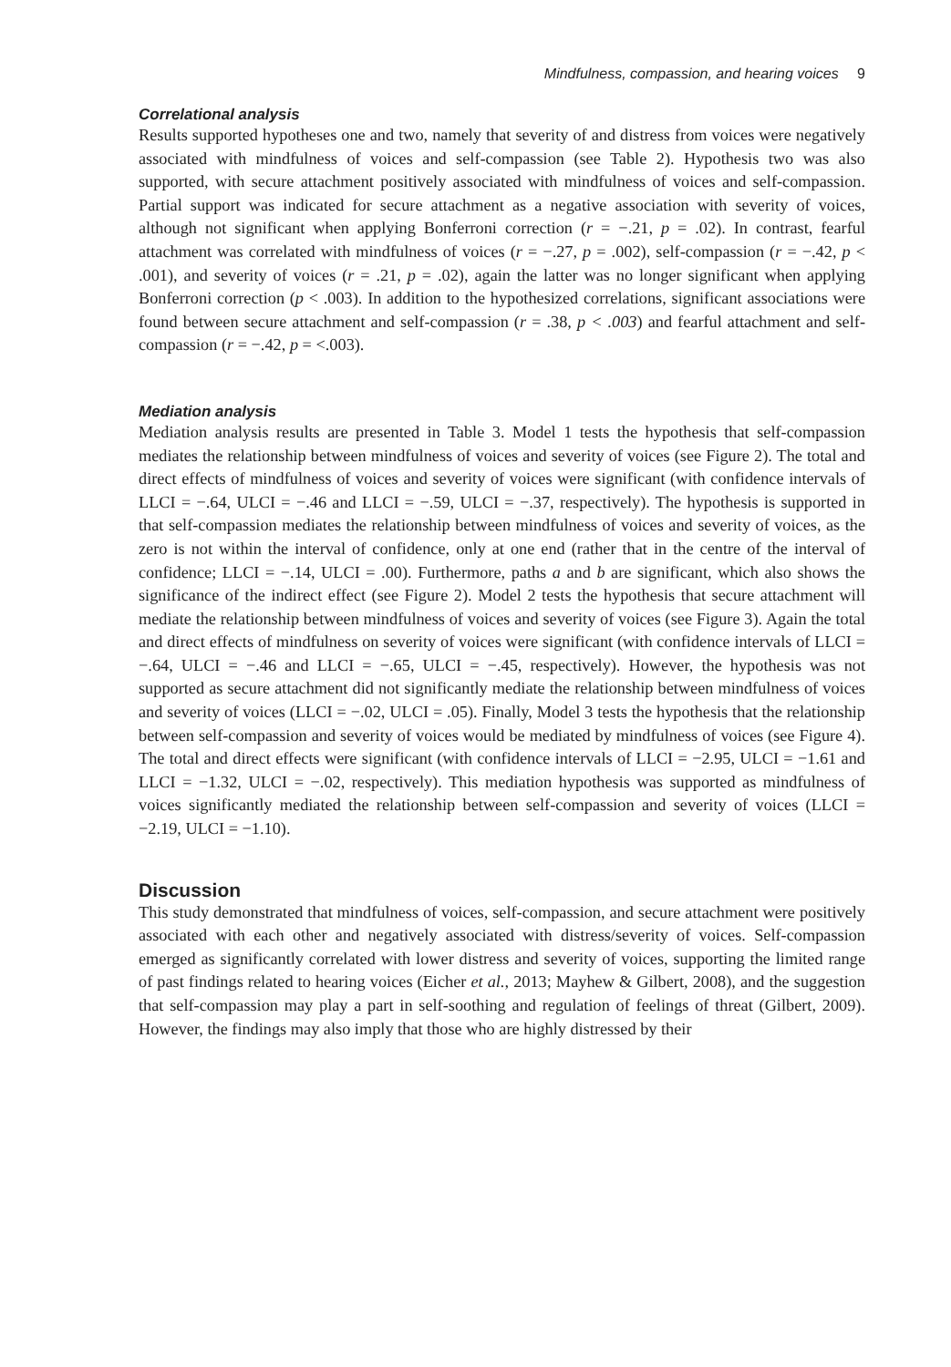Mindfulness, compassion, and hearing voices 9
Correlational analysis
Results supported hypotheses one and two, namely that severity of and distress from voices were negatively associated with mindfulness of voices and self-compassion (see Table 2). Hypothesis two was also supported, with secure attachment positively associated with mindfulness of voices and self-compassion. Partial support was indicated for secure attachment as a negative association with severity of voices, although not significant when applying Bonferroni correction (r = −.21, p = .02). In contrast, fearful attachment was correlated with mindfulness of voices (r = −.27, p = .002), self-compassion (r = −.42, p < .001), and severity of voices (r = .21, p = .02), again the latter was no longer significant when applying Bonferroni correction (p < .003). In addition to the hypothesized correlations, significant associations were found between secure attachment and self-compassion (r = .38, p < .003) and fearful attachment and self-compassion (r = −.42, p = <.003).
Mediation analysis
Mediation analysis results are presented in Table 3. Model 1 tests the hypothesis that self-compassion mediates the relationship between mindfulness of voices and severity of voices (see Figure 2). The total and direct effects of mindfulness of voices and severity of voices were significant (with confidence intervals of LLCI = −.64, ULCI = −.46 and LLCI = −.59, ULCI = −.37, respectively). The hypothesis is supported in that self-compassion mediates the relationship between mindfulness of voices and severity of voices, as the zero is not within the interval of confidence, only at one end (rather that in the centre of the interval of confidence; LLCI = −.14, ULCI = .00). Furthermore, paths a and b are significant, which also shows the significance of the indirect effect (see Figure 2). Model 2 tests the hypothesis that secure attachment will mediate the relationship between mindfulness of voices and severity of voices (see Figure 3). Again the total and direct effects of mindfulness on severity of voices were significant (with confidence intervals of LLCI = −.64, ULCI = −.46 and LLCI = −.65, ULCI = −.45, respectively). However, the hypothesis was not supported as secure attachment did not significantly mediate the relationship between mindfulness of voices and severity of voices (LLCI = −.02, ULCI = .05). Finally, Model 3 tests the hypothesis that the relationship between self-compassion and severity of voices would be mediated by mindfulness of voices (see Figure 4). The total and direct effects were significant (with confidence intervals of LLCI = −2.95, ULCI = −1.61 and LLCI = −1.32, ULCI = −.02, respectively). This mediation hypothesis was supported as mindfulness of voices significantly mediated the relationship between self-compassion and severity of voices (LLCI = −2.19, ULCI = −1.10).
Discussion
This study demonstrated that mindfulness of voices, self-compassion, and secure attachment were positively associated with each other and negatively associated with distress/severity of voices. Self-compassion emerged as significantly correlated with lower distress and severity of voices, supporting the limited range of past findings related to hearing voices (Eicher et al., 2013; Mayhew & Gilbert, 2008), and the suggestion that self-compassion may play a part in self-soothing and regulation of feelings of threat (Gilbert, 2009). However, the findings may also imply that those who are highly distressed by their